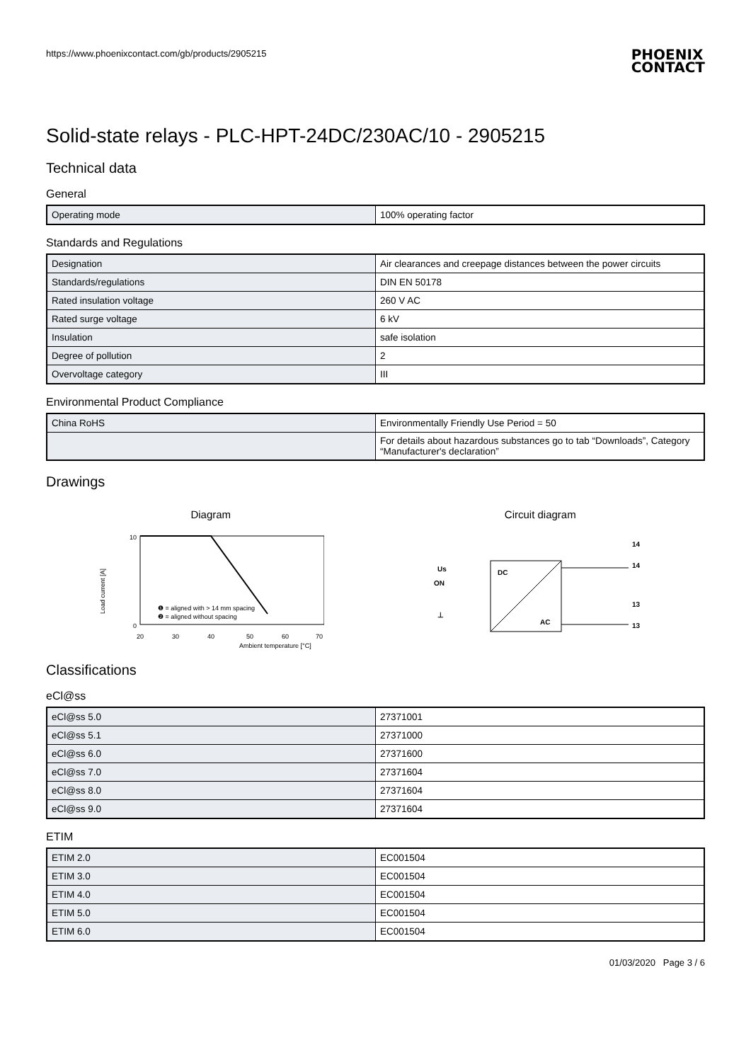https://www.phoenixcontact.com/gb/products/2905215 PHOENIX
CONTACT
Solid-state relays - PLC-HPT-24DC/230AC/10 - 2905215
Technical data
General
| Operating mode | 100% operating factor |
Standards and Regulations
| Designation | Air clearances and creepage distances between the power circuits |
| Standards/regulations | DIN EN 50178 |
| Rated insulation voltage | 260 V AC |
| Rated surge voltage | 6 kV |
| Insulation | safe isolation |
| Degree of pollution | 2 |
| Overvoltage category | III |
Environmental Product Compliance
| China RoHS | Environmentally Friendly Use Period = 50 |
| | For details about hazardous substances go to tab “Downloads”, Category “Manufacturer's declaration” |
Drawings
Diagram
10
0
20
30
40
50
60
70
❶ = aligned with > 14 mm spacing
❷ = aligned without spacing
Ambient temperature [°C]
Load current [A]
Circuit diagram
DC
AC
Us
ON
⊥
14
14
13
13
Classifications
eCl@ss
| eCl@ss 5.0 | 27371001 |
| eCl@ss 5.1 | 27371000 |
| eCl@ss 6.0 | 27371600 |
| eCl@ss 7.0 | 27371604 |
| eCl@ss 8.0 | 27371604 |
| eCl@ss 9.0 | 27371604 |
ETIM
| ETIM 2.0 | EC001504 |
| ETIM 3.0 | EC001504 |
| ETIM 4.0 | EC001504 |
| ETIM 5.0 | EC001504 |
| ETIM 6.0 | EC001504 |
01/03/2020 Page 3 / 6